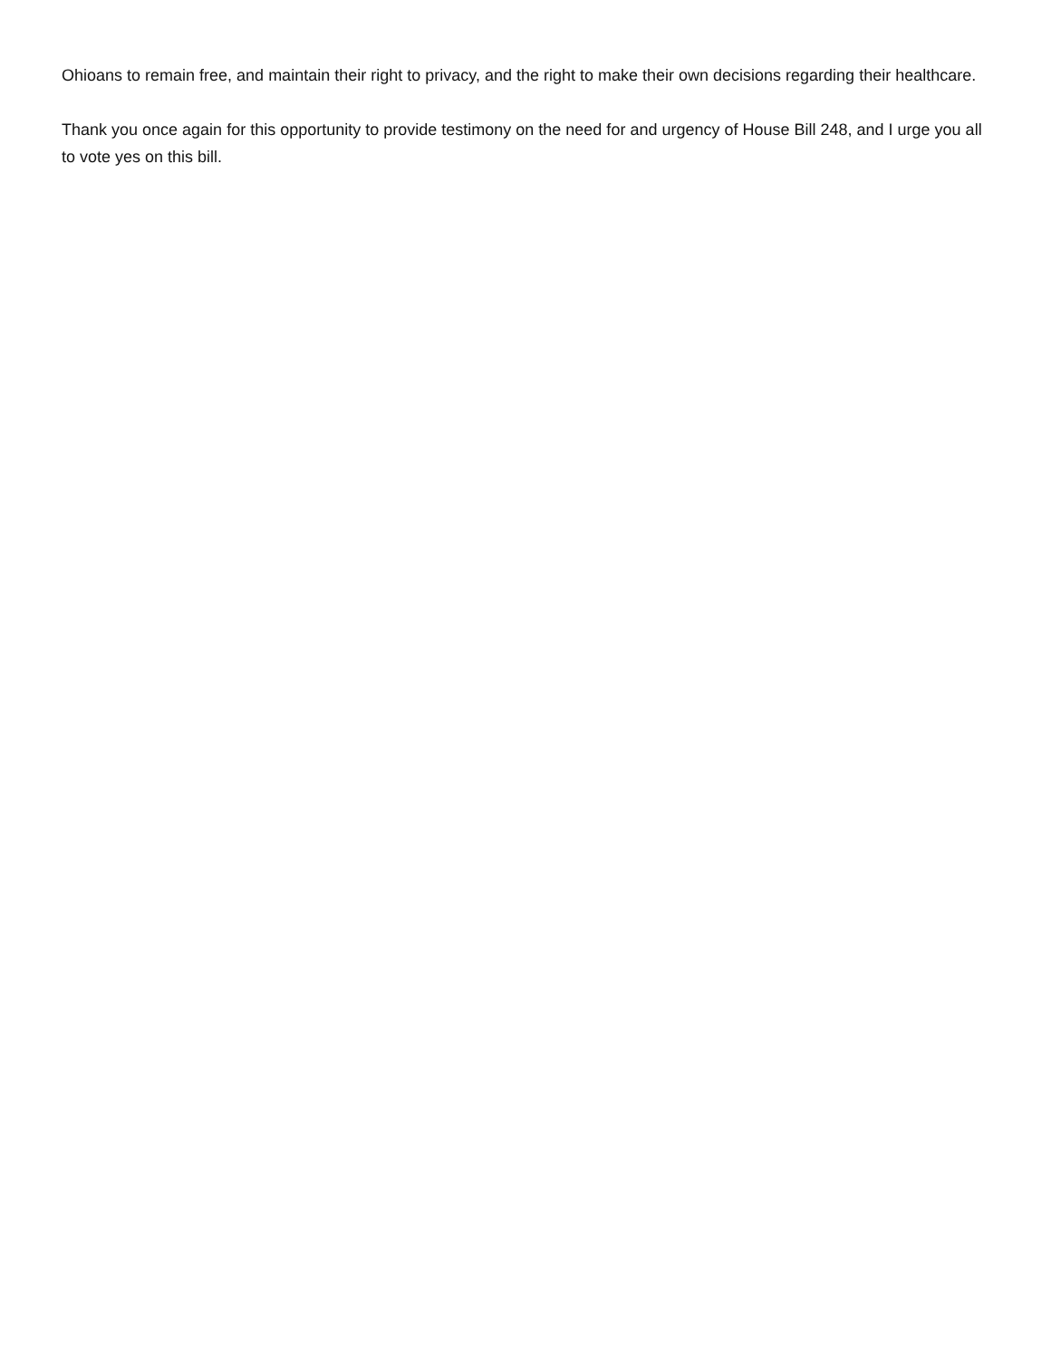Ohioans to remain free, and maintain their right to privacy, and the right to make their own decisions regarding their healthcare.
Thank you once again for this opportunity to provide testimony on the need for and urgency of House Bill 248, and I urge you all to vote yes on this bill.